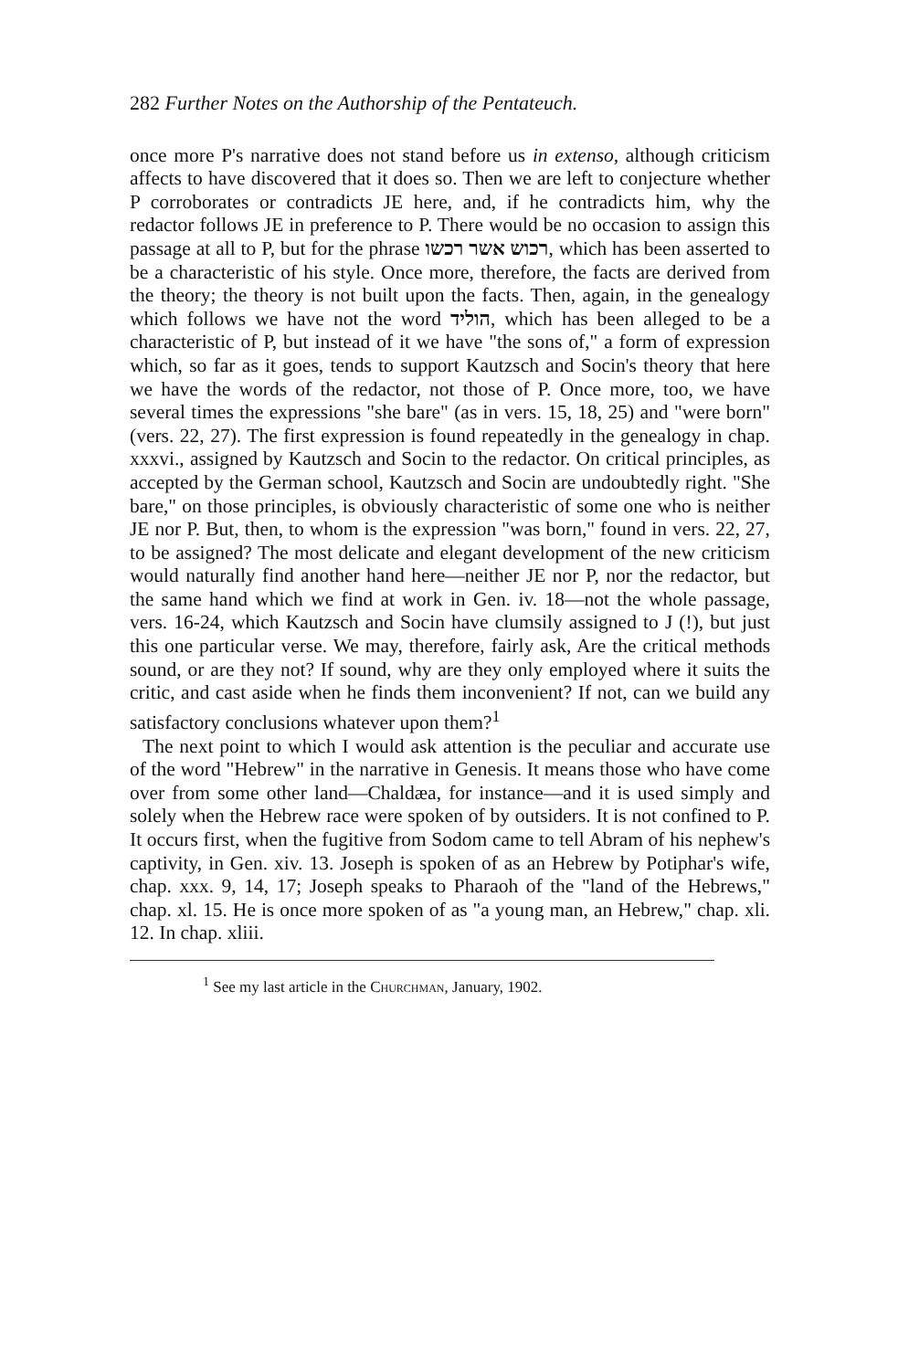282 Further Notes on the Authorship of the Pentateuch.
once more P's narrative does not stand before us in extenso, although criticism affects to have discovered that it does so. Then we are left to conjecture whether P corroborates or contradicts JE here, and, if he contradicts him, why the redactor follows JE in preference to P. There would be no occasion to assign this passage at all to P, but for the phrase רכוש אשר רכשו, which has been asserted to be a characteristic of his style. Once more, therefore, the facts are derived from the theory; the theory is not built upon the facts. Then, again, in the genealogy which follows we have not the word הוליד, which has been alleged to be a characteristic of P, but instead of it we have "the sons of," a form of expression which, so far as it goes, tends to support Kautzsch and Socin's theory that here we have the words of the redactor, not those of P. Once more, too, we have several times the expressions "she bare" (as in vers. 15, 18, 25) and "were born" (vers. 22, 27). The first expression is found repeatedly in the genealogy in chap. xxxvi., assigned by Kautzsch and Socin to the redactor. On critical principles, as accepted by the German school, Kautzsch and Socin are undoubtedly right. "She bare," on those principles, is obviously characteristic of some one who is neither JE nor P. But, then, to whom is the expression "was born," found in vers. 22, 27, to be assigned? The most delicate and elegant development of the new criticism would naturally find another hand here—neither JE nor P, nor the redactor, but the same hand which we find at work in Gen. iv. 18—not the whole passage, vers. 16-24, which Kautzsch and Socin have clumsily assigned to J (!), but just this one particular verse. We may, therefore, fairly ask, Are the critical methods sound, or are they not? If sound, why are they only employed where it suits the critic, and cast aside when he finds them inconvenient? If not, can we build any satisfactory conclusions whatever upon them?<sup>1</sup>
The next point to which I would ask attention is the peculiar and accurate use of the word "Hebrew" in the narrative in Genesis. It means those who have come over from some other land—Chaldæa, for instance—and it is used simply and solely when the Hebrew race were spoken of by outsiders. It is not confined to P. It occurs first, when the fugitive from Sodom came to tell Abram of his nephew's captivity, in Gen. xiv. 13. Joseph is spoken of as an Hebrew by Potiphar's wife, chap. xxx. 9, 14, 17; Joseph speaks to Pharaoh of the "land of the Hebrews," chap. xl. 15. He is once more spoken of as "a young man, an Hebrew," chap. xli. 12. In chap. xliii.
<sup>1</sup> See my last article in the Churchman, January, 1902.